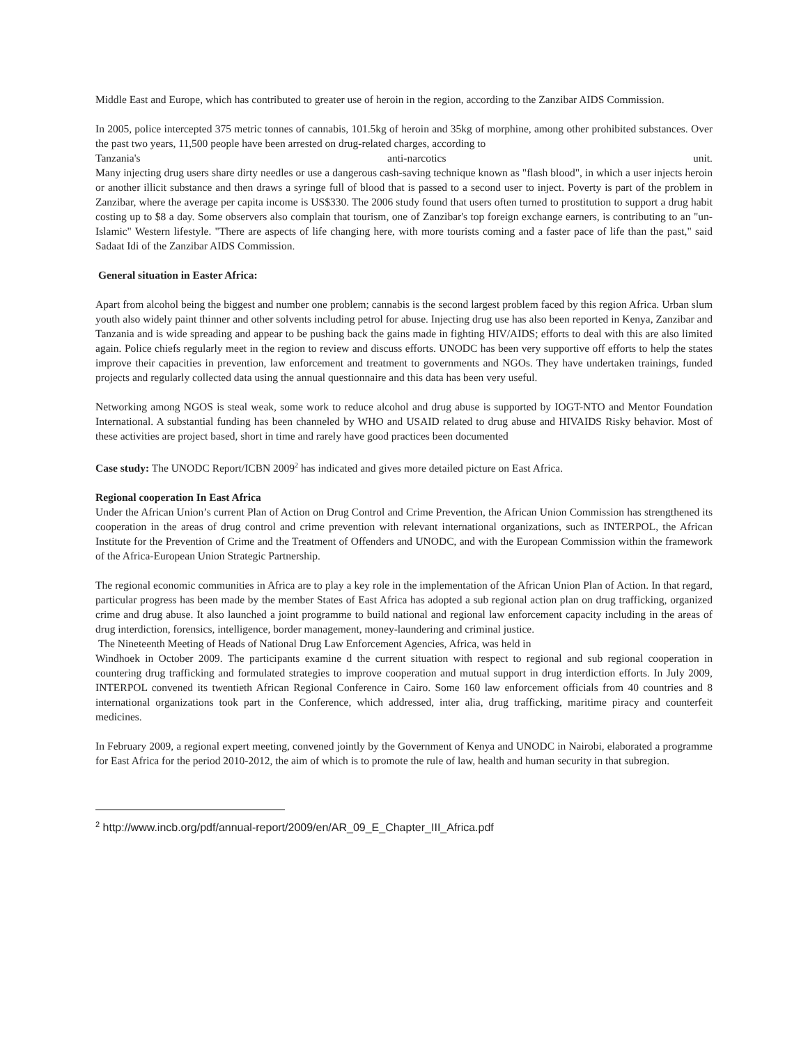Middle East and Europe, which has contributed to greater use of heroin in the region, according to the Zanzibar AIDS Commission.
In 2005, police intercepted 375 metric tonnes of cannabis, 101.5kg of heroin and 35kg of morphine, among other prohibited substances. Over the past two years, 11,500 people have been arrested on drug-related charges, according to
Tanzania's anti-narcotics unit.
Many injecting drug users share dirty needles or use a dangerous cash-saving technique known as "flash blood", in which a user injects heroin or another illicit substance and then draws a syringe full of blood that is passed to a second user to inject. Poverty is part of the problem in Zanzibar, where the average per capita income is US$330. The 2006 study found that users often turned to prostitution to support a drug habit costing up to $8 a day. Some observers also complain that tourism, one of Zanzibar's top foreign exchange earners, is contributing to an "un-Islamic" Western lifestyle. "There are aspects of life changing here, with more tourists coming and a faster pace of life than the past," said Sadaat Idi of the Zanzibar AIDS Commission.
General situation in Easter Africa:
Apart from alcohol being the biggest and number one problem; cannabis is the second largest problem faced by this region Africa. Urban slum youth also widely paint thinner and other solvents including petrol for abuse. Injecting drug use has also been reported in Kenya, Zanzibar and Tanzania and is wide spreading and appear to be pushing back the gains made in fighting HIV/AIDS; efforts to deal with this are also limited again. Police chiefs regularly meet in the region to review and discuss efforts. UNODC has been very supportive off efforts to help the states improve their capacities in prevention, law enforcement and treatment to governments and NGOs. They have undertaken trainings, funded projects and regularly collected data using the annual questionnaire and this data has been very useful.
Networking among NGOS is steal weak, some work to reduce alcohol and drug abuse is supported by IOGT-NTO and Mentor Foundation International. A substantial funding has been channeled by WHO and USAID related to drug abuse and HIVAIDS Risky behavior. Most of these activities are project based, short in time and rarely have good practices been documented
Case study: The UNODC Report/ICBN 2009<sup>2</sup> has indicated and gives more detailed picture on East Africa.
Regional cooperation In East Africa
Under the African Union’s current Plan of Action on Drug Control and Crime Prevention, the African Union Commission has strengthened its cooperation in the areas of drug control and crime prevention with relevant international organizations, such as INTERPOL, the African Institute for the Prevention of Crime and the Treatment of Offenders and UNODC, and with the European Commission within the framework of the Africa-European Union Strategic Partnership.
The regional economic communities in Africa are to play a key role in the implementation of the African Union Plan of Action. In that regard, particular progress has been made by the member States of East Africa has adopted a sub regional action plan on drug trafficking, organized crime and drug abuse. It also launched a joint programme to build national and regional law enforcement capacity including in the areas of drug interdiction, forensics, intelligence, border management, money-laundering and criminal justice.
The Nineteenth Meeting of Heads of National Drug Law Enforcement Agencies, Africa, was held in
Windhoek in October 2009. The participants examine d the current situation with respect to regional and sub regional cooperation in countering drug trafficking and formulated strategies to improve cooperation and mutual support in drug interdiction efforts. In July 2009, INTERPOL convened its twentieth African Regional Conference in Cairo. Some 160 law enforcement officials from 40 countries and 8 international organizations took part in the Conference, which addressed, inter alia, drug trafficking, maritime piracy and counterfeit medicines.
In February 2009, a regional expert meeting, convened jointly by the Government of Kenya and UNODC in Nairobi, elaborated a programme for East Africa for the period 2010-2012, the aim of which is to promote the rule of law, health and human security in that subregion.
<sup>2</sup> http://www.incb.org/pdf/annual-report/2009/en/AR_09_E_Chapter_III_Africa.pdf